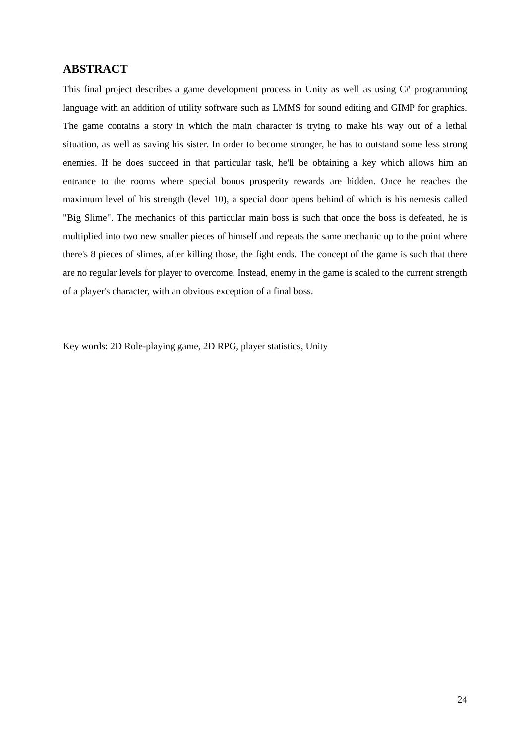ABSTRACT
This final project describes a game development process in Unity as well as using C# programming language with an addition of utility software such as LMMS for sound editing and GIMP for graphics. The game contains a story in which the main character is trying to make his way out of a lethal situation, as well as saving his sister. In order to become stronger, he has to outstand some less strong enemies. If he does succeed in that particular task, he'll be obtaining a key which allows him an entrance to the rooms where special bonus prosperity rewards are hidden. Once he reaches the maximum level of his strength (level 10), a special door opens behind of which is his nemesis called "Big Slime". The mechanics of this particular main boss is such that once the boss is defeated, he is multiplied into two new smaller pieces of himself and repeats the same mechanic up to the point where there's 8 pieces of slimes, after killing those, the fight ends. The concept of the game is such that there are no regular levels for player to overcome. Instead, enemy in the game is scaled to the current strength of a player's character, with an obvious exception of a final boss.
Key words: 2D Role-playing game, 2D RPG, player statistics, Unity
24